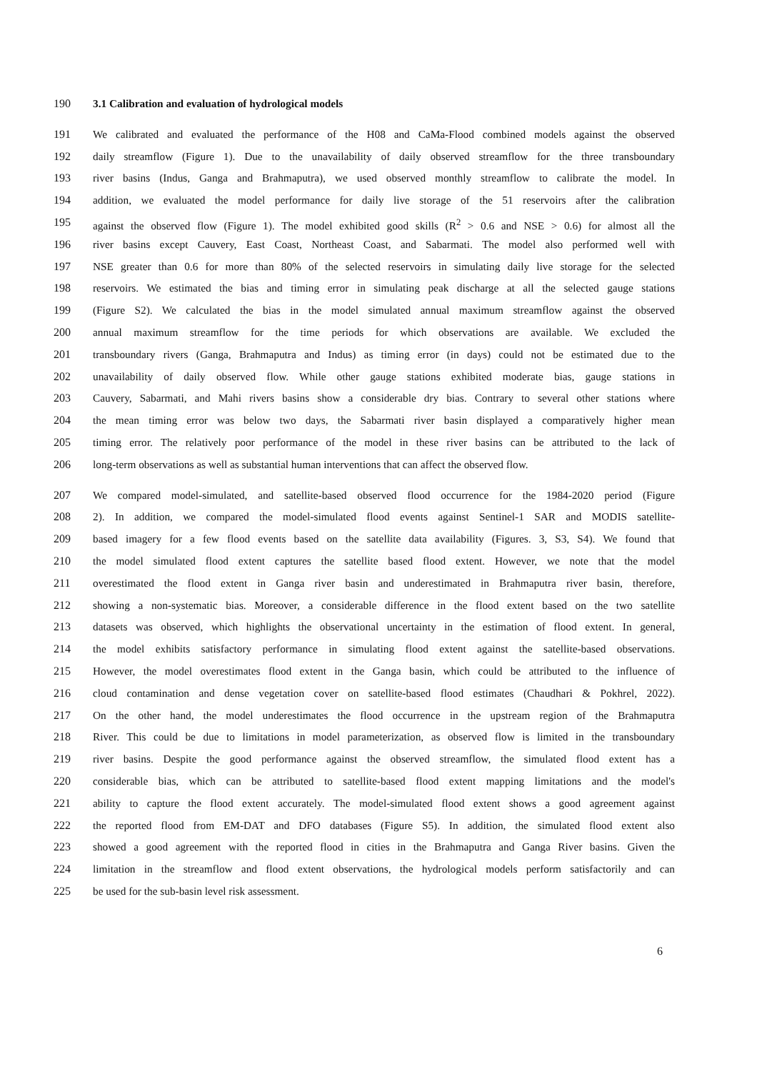190 3.1 Calibration and evaluation of hydrological models
191 We calibrated and evaluated the performance of the H08 and CaMa-Flood combined models against the observed
192 daily streamflow (Figure 1). Due to the unavailability of daily observed streamflow for the three transboundary
193 river basins (Indus, Ganga and Brahmaputra), we used observed monthly streamflow to calibrate the model. In
194 addition, we evaluated the model performance for daily live storage of the 51 reservoirs after the calibration
195 against the observed flow (Figure 1). The model exhibited good skills (R<sup>2</sup> > 0.6 and NSE > 0.6) for almost all the
196 river basins except Cauvery, East Coast, Northeast Coast, and Sabarmati. The model also performed well with
197 NSE greater than 0.6 for more than 80% of the selected reservoirs in simulating daily live storage for the selected
198 reservoirs. We estimated the bias and timing error in simulating peak discharge at all the selected gauge stations
199 (Figure S2). We calculated the bias in the model simulated annual maximum streamflow against the observed
200 annual maximum streamflow for the time periods for which observations are available. We excluded the
201 transboundary rivers (Ganga, Brahmaputra and Indus) as timing error (in days) could not be estimated due to the
202 unavailability of daily observed flow. While other gauge stations exhibited moderate bias, gauge stations in
203 Cauvery, Sabarmati, and Mahi rivers basins show a considerable dry bias. Contrary to several other stations where
204 the mean timing error was below two days, the Sabarmati river basin displayed a comparatively higher mean
205 timing error. The relatively poor performance of the model in these river basins can be attributed to the lack of
206 long-term observations as well as substantial human interventions that can affect the observed flow.
207 We compared model-simulated, and satellite-based observed flood occurrence for the 1984-2020 period (Figure
208 2). In addition, we compared the model-simulated flood events against Sentinel-1 SAR and MODIS satellite-
209 based imagery for a few flood events based on the satellite data availability (Figures. 3, S3, S4). We found that
210 the model simulated flood extent captures the satellite based flood extent. However, we note that the model
211 overestimated the flood extent in Ganga river basin and underestimated in Brahmaputra river basin, therefore,
212 showing a non-systematic bias. Moreover, a considerable difference in the flood extent based on the two satellite
213 datasets was observed, which highlights the observational uncertainty in the estimation of flood extent. In general,
214 the model exhibits satisfactory performance in simulating flood extent against the satellite-based observations.
215 However, the model overestimates flood extent in the Ganga basin, which could be attributed to the influence of
216 cloud contamination and dense vegetation cover on satellite-based flood estimates (Chaudhari & Pokhrel, 2022).
217 On the other hand, the model underestimates the flood occurrence in the upstream region of the Brahmaputra
218 River. This could be due to limitations in model parameterization, as observed flow is limited in the transboundary
219 river basins. Despite the good performance against the observed streamflow, the simulated flood extent has a
220 considerable bias, which can be attributed to satellite-based flood extent mapping limitations and the model's
221 ability to capture the flood extent accurately. The model-simulated flood extent shows a good agreement against
222 the reported flood from EM-DAT and DFO databases (Figure S5). In addition, the simulated flood extent also
223 showed a good agreement with the reported flood in cities in the Brahmaputra and Ganga River basins. Given the
224 limitation in the streamflow and flood extent observations, the hydrological models perform satisfactorily and can
225 be used for the sub-basin level risk assessment.
6